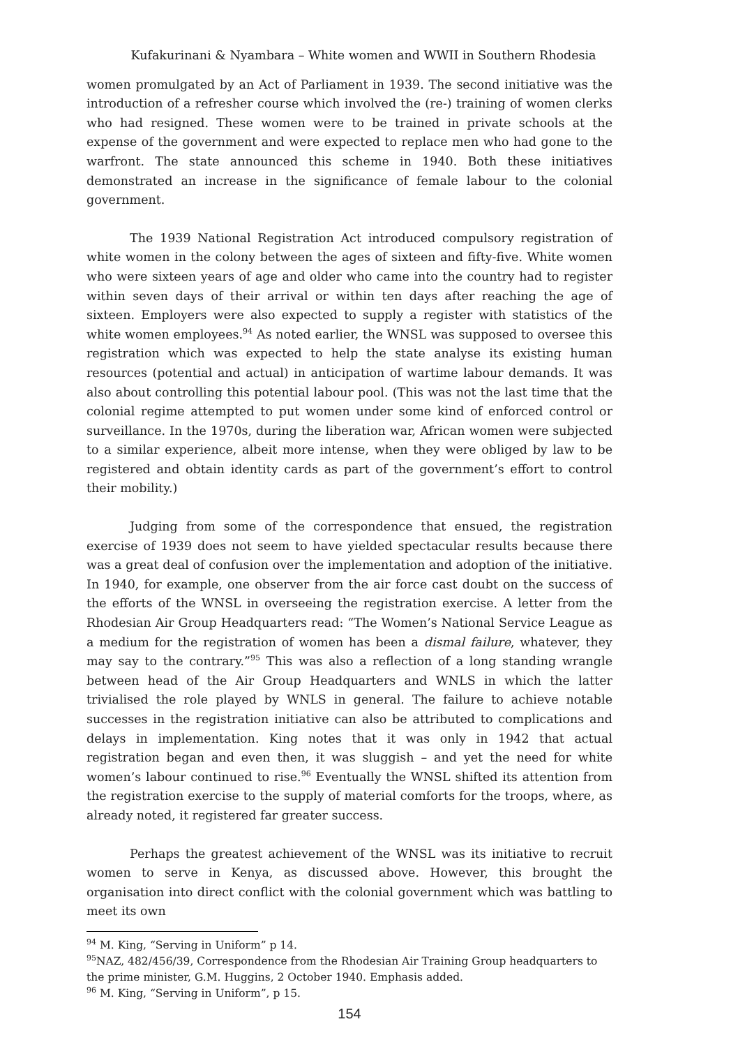Kufakurinani & Nyambara – White women and WWII in Southern Rhodesia
women promulgated by an Act of Parliament in 1939. The second initiative was the introduction of a refresher course which involved the (re-) training of women clerks who had resigned. These women were to be trained in private schools at the expense of the government and were expected to replace men who had gone to the warfront. The state announced this scheme in 1940. Both these initiatives demonstrated an increase in the significance of female labour to the colonial government.
The 1939 National Registration Act introduced compulsory registration of white women in the colony between the ages of sixteen and fifty-five. White women who were sixteen years of age and older who came into the country had to register within seven days of their arrival or within ten days after reaching the age of sixteen. Employers were also expected to supply a register with statistics of the white women employees.<sup>94</sup> As noted earlier, the WNSL was supposed to oversee this registration which was expected to help the state analyse its existing human resources (potential and actual) in anticipation of wartime labour demands. It was also about controlling this potential labour pool. (This was not the last time that the colonial regime attempted to put women under some kind of enforced control or surveillance. In the 1970s, during the liberation war, African women were subjected to a similar experience, albeit more intense, when they were obliged by law to be registered and obtain identity cards as part of the government’s effort to control their mobility.)
Judging from some of the correspondence that ensued, the registration exercise of 1939 does not seem to have yielded spectacular results because there was a great deal of confusion over the implementation and adoption of the initiative. In 1940, for example, one observer from the air force cast doubt on the success of the efforts of the WNSL in overseeing the registration exercise. A letter from the Rhodesian Air Group Headquarters read: “The Women’s National Service League as a medium for the registration of women has been a dismal failure, whatever, they may say to the contrary.”<sup>95</sup> This was also a reflection of a long standing wrangle between head of the Air Group Headquarters and WNLS in which the latter trivialised the role played by WNLS in general. The failure to achieve notable successes in the registration initiative can also be attributed to complications and delays in implementation. King notes that it was only in 1942 that actual registration began and even then, it was sluggish – and yet the need for white women’s labour continued to rise.<sup>96</sup> Eventually the WNSL shifted its attention from the registration exercise to the supply of material comforts for the troops, where, as already noted, it registered far greater success.
Perhaps the greatest achievement of the WNSL was its initiative to recruit women to serve in Kenya, as discussed above. However, this brought the organisation into direct conflict with the colonial government which was battling to meet its own
<sup>94</sup> M. King, “Serving in Uniform” p 14.
<sup>95</sup>NAZ, 482/456/39, Correspondence from the Rhodesian Air Training Group headquarters to the prime minister, G.M. Huggins, 2 October 1940. Emphasis added.
<sup>96</sup> M. King, “Serving in Uniform”, p 15.
154